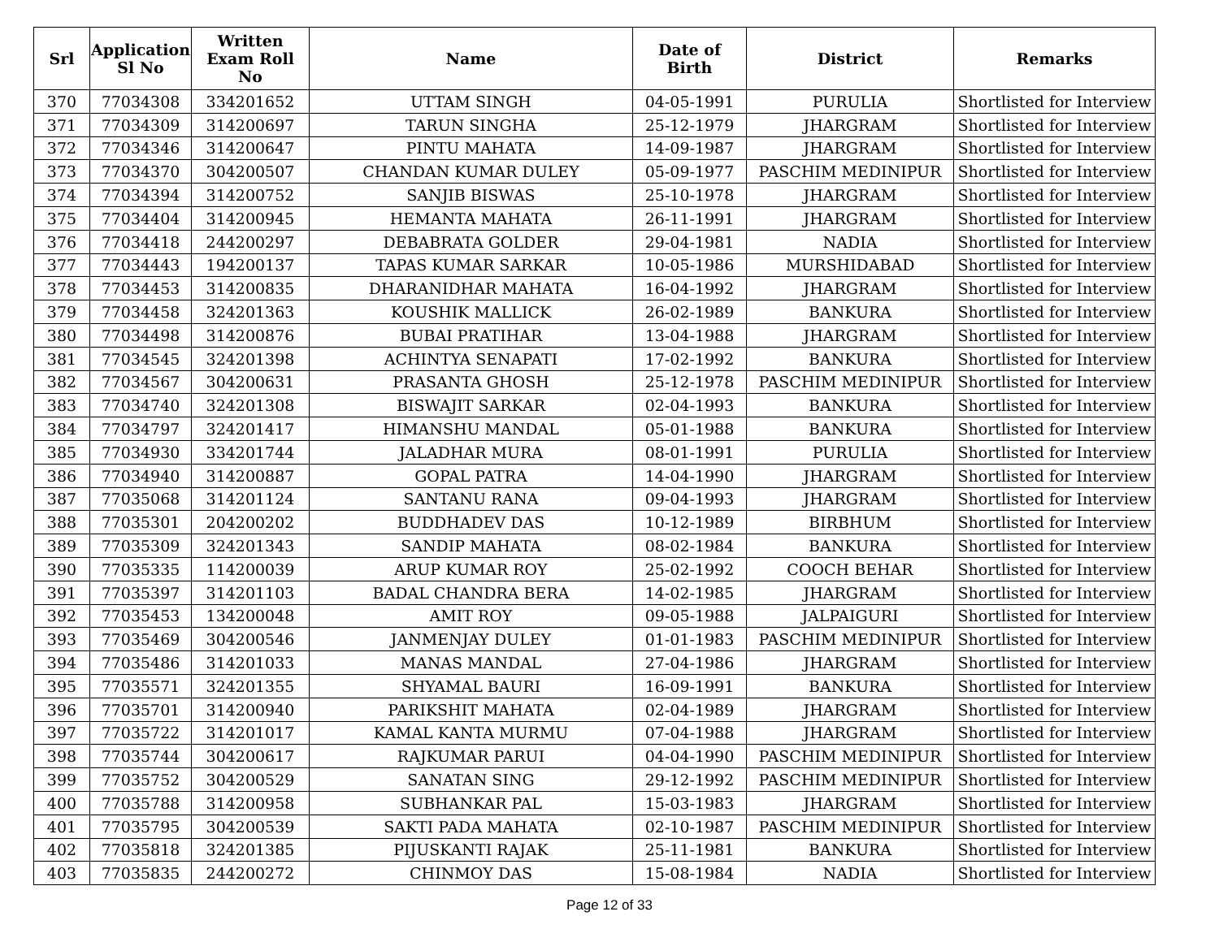| Srl | Application Sl No | Written Exam Roll No | Name | Date of Birth | District | Remarks |
| --- | --- | --- | --- | --- | --- | --- |
| 370 | 77034308 | 334201652 | UTTAM SINGH | 04-05-1991 | PURULIA | Shortlisted for Interview |
| 371 | 77034309 | 314200697 | TARUN SINGHA | 25-12-1979 | JHARGRAM | Shortlisted for Interview |
| 372 | 77034346 | 314200647 | PINTU MAHATA | 14-09-1987 | JHARGRAM | Shortlisted for Interview |
| 373 | 77034370 | 304200507 | CHANDAN KUMAR DULEY | 05-09-1977 | PASCHIM MEDINIPUR | Shortlisted for Interview |
| 374 | 77034394 | 314200752 | SANJIB BISWAS | 25-10-1978 | JHARGRAM | Shortlisted for Interview |
| 375 | 77034404 | 314200945 | HEMANTA MAHATA | 26-11-1991 | JHARGRAM | Shortlisted for Interview |
| 376 | 77034418 | 244200297 | DEBABRATA GOLDER | 29-04-1981 | NADIA | Shortlisted for Interview |
| 377 | 77034443 | 194200137 | TAPAS KUMAR SARKAR | 10-05-1986 | MURSHIDABAD | Shortlisted for Interview |
| 378 | 77034453 | 314200835 | DHARANIDHAR MAHATA | 16-04-1992 | JHARGRAM | Shortlisted for Interview |
| 379 | 77034458 | 324201363 | KOUSHIK MALLICK | 26-02-1989 | BANKURA | Shortlisted for Interview |
| 380 | 77034498 | 314200876 | BUBAI PRATIHAR | 13-04-1988 | JHARGRAM | Shortlisted for Interview |
| 381 | 77034545 | 324201398 | ACHINTYA SENAPATI | 17-02-1992 | BANKURA | Shortlisted for Interview |
| 382 | 77034567 | 304200631 | PRASANTA GHOSH | 25-12-1978 | PASCHIM MEDINIPUR | Shortlisted for Interview |
| 383 | 77034740 | 324201308 | BISWAJIT SARKAR | 02-04-1993 | BANKURA | Shortlisted for Interview |
| 384 | 77034797 | 324201417 | HIMANSHU MANDAL | 05-01-1988 | BANKURA | Shortlisted for Interview |
| 385 | 77034930 | 334201744 | JALADHAR MURA | 08-01-1991 | PURULIA | Shortlisted for Interview |
| 386 | 77034940 | 314200887 | GOPAL PATRA | 14-04-1990 | JHARGRAM | Shortlisted for Interview |
| 387 | 77035068 | 314201124 | SANTANU RANA | 09-04-1993 | JHARGRAM | Shortlisted for Interview |
| 388 | 77035301 | 204200202 | BUDDHADEV DAS | 10-12-1989 | BIRBHUM | Shortlisted for Interview |
| 389 | 77035309 | 324201343 | SANDIP MAHATA | 08-02-1984 | BANKURA | Shortlisted for Interview |
| 390 | 77035335 | 114200039 | ARUP KUMAR ROY | 25-02-1992 | COOCH BEHAR | Shortlisted for Interview |
| 391 | 77035397 | 314201103 | BADAL CHANDRA BERA | 14-02-1985 | JHARGRAM | Shortlisted for Interview |
| 392 | 77035453 | 134200048 | AMIT ROY | 09-05-1988 | JALPAIGURI | Shortlisted for Interview |
| 393 | 77035469 | 304200546 | JANMENJAY DULEY | 01-01-1983 | PASCHIM MEDINIPUR | Shortlisted for Interview |
| 394 | 77035486 | 314201033 | MANAS MANDAL | 27-04-1986 | JHARGRAM | Shortlisted for Interview |
| 395 | 77035571 | 324201355 | SHYAMAL BAURI | 16-09-1991 | BANKURA | Shortlisted for Interview |
| 396 | 77035701 | 314200940 | PARIKSHIT MAHATA | 02-04-1989 | JHARGRAM | Shortlisted for Interview |
| 397 | 77035722 | 314201017 | KAMAL KANTA MURMU | 07-04-1988 | JHARGRAM | Shortlisted for Interview |
| 398 | 77035744 | 304200617 | RAJKUMAR PARUI | 04-04-1990 | PASCHIM MEDINIPUR | Shortlisted for Interview |
| 399 | 77035752 | 304200529 | SANATAN SING | 29-12-1992 | PASCHIM MEDINIPUR | Shortlisted for Interview |
| 400 | 77035788 | 314200958 | SUBHANKAR PAL | 15-03-1983 | JHARGRAM | Shortlisted for Interview |
| 401 | 77035795 | 304200539 | SAKTI PADA MAHATA | 02-10-1987 | PASCHIM MEDINIPUR | Shortlisted for Interview |
| 402 | 77035818 | 324201385 | PIJUSKANTI RAJAK | 25-11-1981 | BANKURA | Shortlisted for Interview |
| 403 | 77035835 | 244200272 | CHINMOY DAS | 15-08-1984 | NADIA | Shortlisted for Interview |
Page 12 of 33